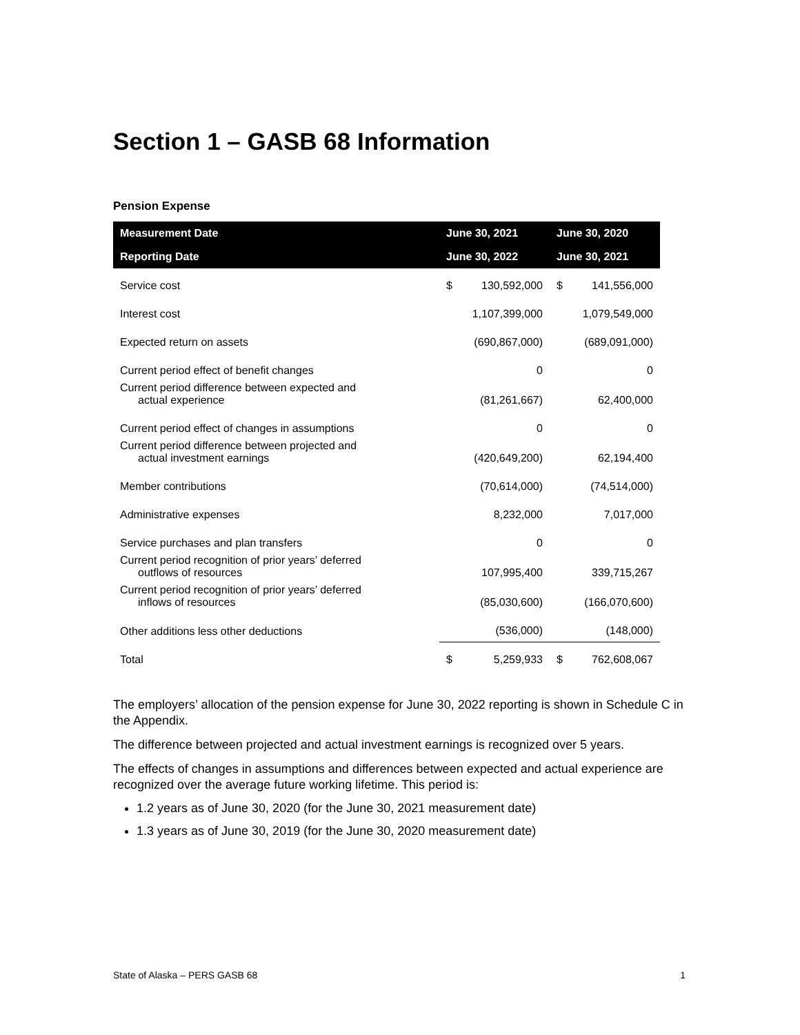Section 1 – GASB 68 Information
Pension Expense
| Measurement Date | June 30, 2021 | | June 30, 2020 | |
| --- | --- | --- | --- | --- |
| Reporting Date | June 30, 2022 | | June 30, 2021 | |
| Service cost | $ | 130,592,000 | $ | 141,556,000 |
| Interest cost | | 1,107,399,000 | | 1,079,549,000 |
| Expected return on assets | | (690,867,000) | | (689,091,000) |
| Current period effect of benefit changes | | 0 | | 0 |
| Current period difference between expected and actual experience | | (81,261,667) | | 62,400,000 |
| Current period effect of changes in assumptions | | 0 | | 0 |
| Current period difference between projected and actual investment earnings | | (420,649,200) | | 62,194,400 |
| Member contributions | | (70,614,000) | | (74,514,000) |
| Administrative expenses | | 8,232,000 | | 7,017,000 |
| Service purchases and plan transfers | | 0 | | 0 |
| Current period recognition of prior years’ deferred outflows of resources | | 107,995,400 | | 339,715,267 |
| Current period recognition of prior years’ deferred inflows of resources | | (85,030,600) | | (166,070,600) |
| Other additions less other deductions | | (536,000) | | (148,000) |
| Total | $ | 5,259,933 | $ | 762,608,067 |
The employers’ allocation of the pension expense for June 30, 2022 reporting is shown in Schedule C in the Appendix.
The difference between projected and actual investment earnings is recognized over 5 years.
The effects of changes in assumptions and differences between expected and actual experience are recognized over the average future working lifetime. This period is:
1.2 years as of June 30, 2020 (for the June 30, 2021 measurement date)
1.3 years as of June 30, 2019 (for the June 30, 2020 measurement date)
State of Alaska – PERS GASB 68 1